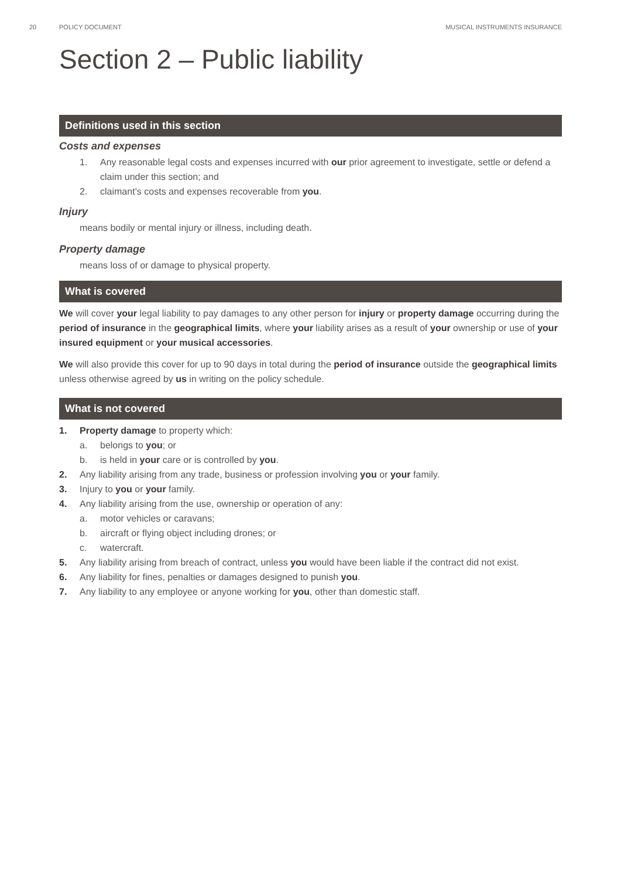20 POLICY DOCUMENT MUSICAL INSTRUMENTS INSURANCE
Section 2 – Public liability
Definitions used in this section
Costs and expenses
1. Any reasonable legal costs and expenses incurred with our prior agreement to investigate, settle or defend a claim under this section; and
2. claimant’s costs and expenses recoverable from you.
Injury
means bodily or mental injury or illness, including death.
Property damage
means loss of or damage to physical property.
What is covered
We will cover your legal liability to pay damages to any other person for injury or property damage occurring during the period of insurance in the geographical limits, where your liability arises as a result of your ownership or use of your insured equipment or your musical accessories.
We will also provide this cover for up to 90 days in total during the period of insurance outside the geographical limits unless otherwise agreed by us in writing on the policy schedule.
What is not covered
1. Property damage to property which:
a. belongs to you; or
b. is held in your care or is controlled by you.
2. Any liability arising from any trade, business or profession involving you or your family.
3. Injury to you or your family.
4. Any liability arising from the use, ownership or operation of any:
a. motor vehicles or caravans;
b. aircraft or flying object including drones; or
c. watercraft.
5. Any liability arising from breach of contract, unless you would have been liable if the contract did not exist.
6. Any liability for fines, penalties or damages designed to punish you.
7. Any liability to any employee or anyone working for you, other than domestic staff.